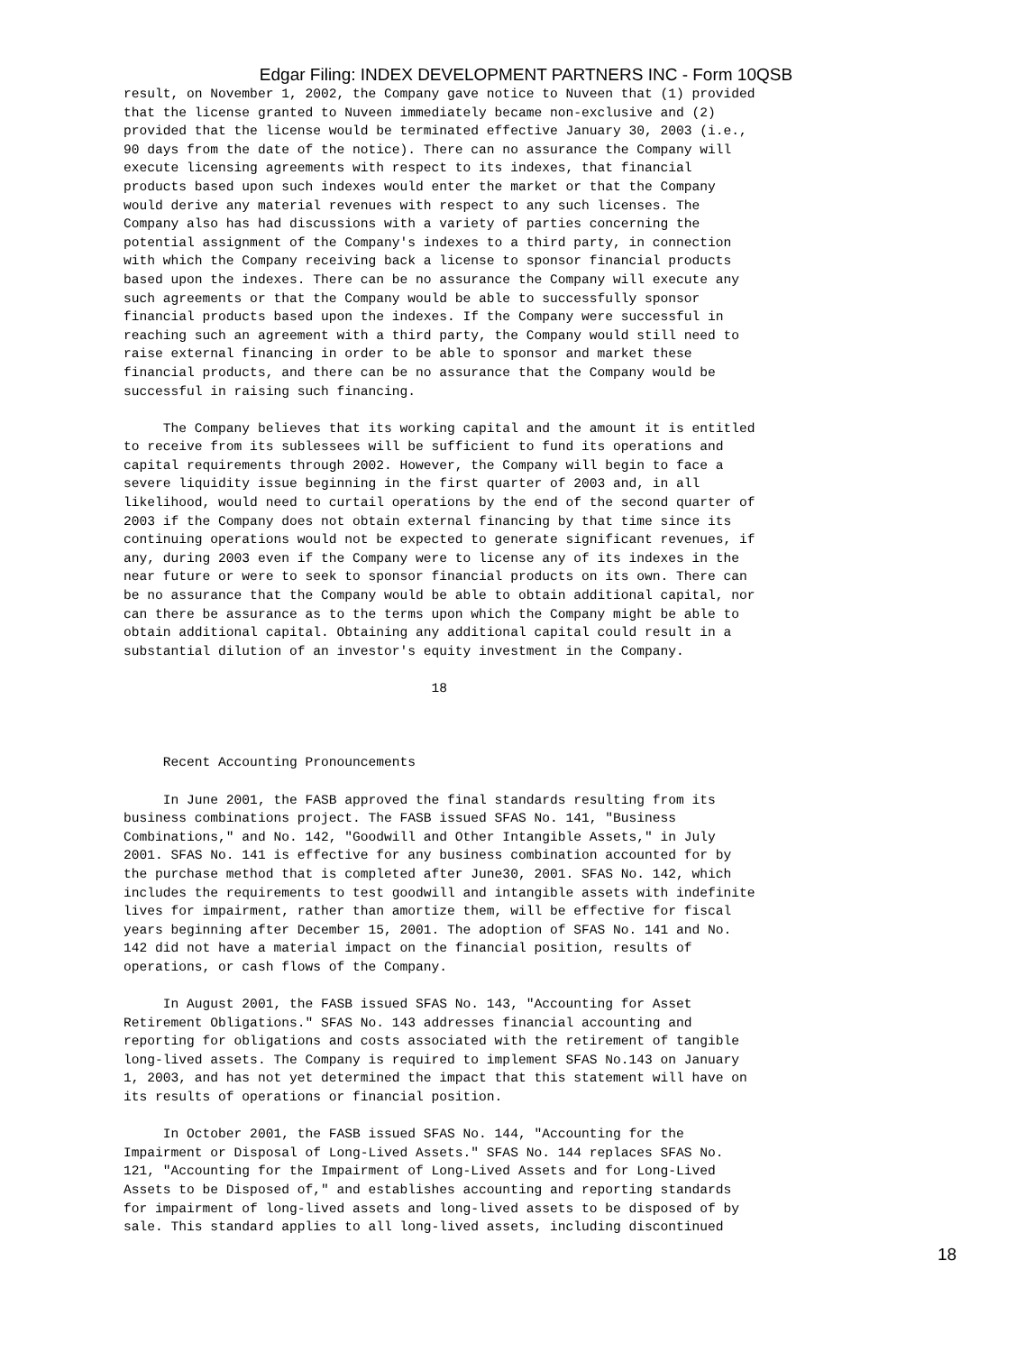Edgar Filing: INDEX DEVELOPMENT PARTNERS INC - Form 10QSB
result, on November 1, 2002, the Company gave notice to Nuveen that (1) provided
that the license granted to Nuveen immediately became non-exclusive and (2)
provided that the license would be terminated effective January 30, 2003 (i.e.,
90 days from the date of the notice). There can no assurance the Company will
execute licensing agreements with respect to its indexes, that financial
products based upon such indexes would enter the market or that the Company
would derive any material revenues with respect to any such licenses. The
Company also has had discussions with a variety of parties concerning the
potential assignment of the Company's indexes to a third party, in connection
with which the Company receiving back a license to sponsor financial products
based upon the indexes. There can be no assurance the Company will execute any
such agreements or that the Company would be able to successfully sponsor
financial products based upon the indexes. If the Company were successful in
reaching such an agreement with a third party, the Company would still need to
raise external financing in order to be able to sponsor and market these
financial products, and there can be no assurance that the Company would be
successful in raising such financing.

     The Company believes that its working capital and the amount it is entitled
to receive from its sublessees will be sufficient to fund its operations and
capital requirements through 2002. However, the Company will begin to face a
severe liquidity issue beginning in the first quarter of 2003 and, in all
likelihood, would need to curtail operations by the end of the second quarter of
2003 if the Company does not obtain external financing by that time since its
continuing operations would not be expected to generate significant revenues, if
any, during 2003 even if the Company were to license any of its indexes in the
near future or were to seek to sponsor financial products on its own. There can
be no assurance that the Company would be able to obtain additional capital, nor
can there be assurance as to the terms upon which the Company might be able to
obtain additional capital. Obtaining any additional capital could result in a
substantial dilution of an investor's equity investment in the Company.

                                       18



     Recent Accounting Pronouncements

     In June 2001, the FASB approved the final standards resulting from its
business combinations project. The FASB issued SFAS No. 141, "Business
Combinations," and No. 142, "Goodwill and Other Intangible Assets," in July
2001. SFAS No. 141 is effective for any business combination accounted for by
the purchase method that is completed after June30, 2001. SFAS No. 142, which
includes the requirements to test goodwill and intangible assets with indefinite
lives for impairment, rather than amortize them, will be effective for fiscal
years beginning after December 15, 2001. The adoption of SFAS No. 141 and No.
142 did not have a material impact on the financial position, results of
operations, or cash flows of the Company.

     In August 2001, the FASB issued SFAS No. 143, "Accounting for Asset
Retirement Obligations." SFAS No. 143 addresses financial accounting and
reporting for obligations and costs associated with the retirement of tangible
long-lived assets. The Company is required to implement SFAS No.143 on January
1, 2003, and has not yet determined the impact that this statement will have on
its results of operations or financial position.

     In October 2001, the FASB issued SFAS No. 144, "Accounting for the
Impairment or Disposal of Long-Lived Assets." SFAS No. 144 replaces SFAS No.
121, "Accounting for the Impairment of Long-Lived Assets and for Long-Lived
Assets to be Disposed of," and establishes accounting and reporting standards
for impairment of long-lived assets and long-lived assets to be disposed of by
sale. This standard applies to all long-lived assets, including discontinued
18